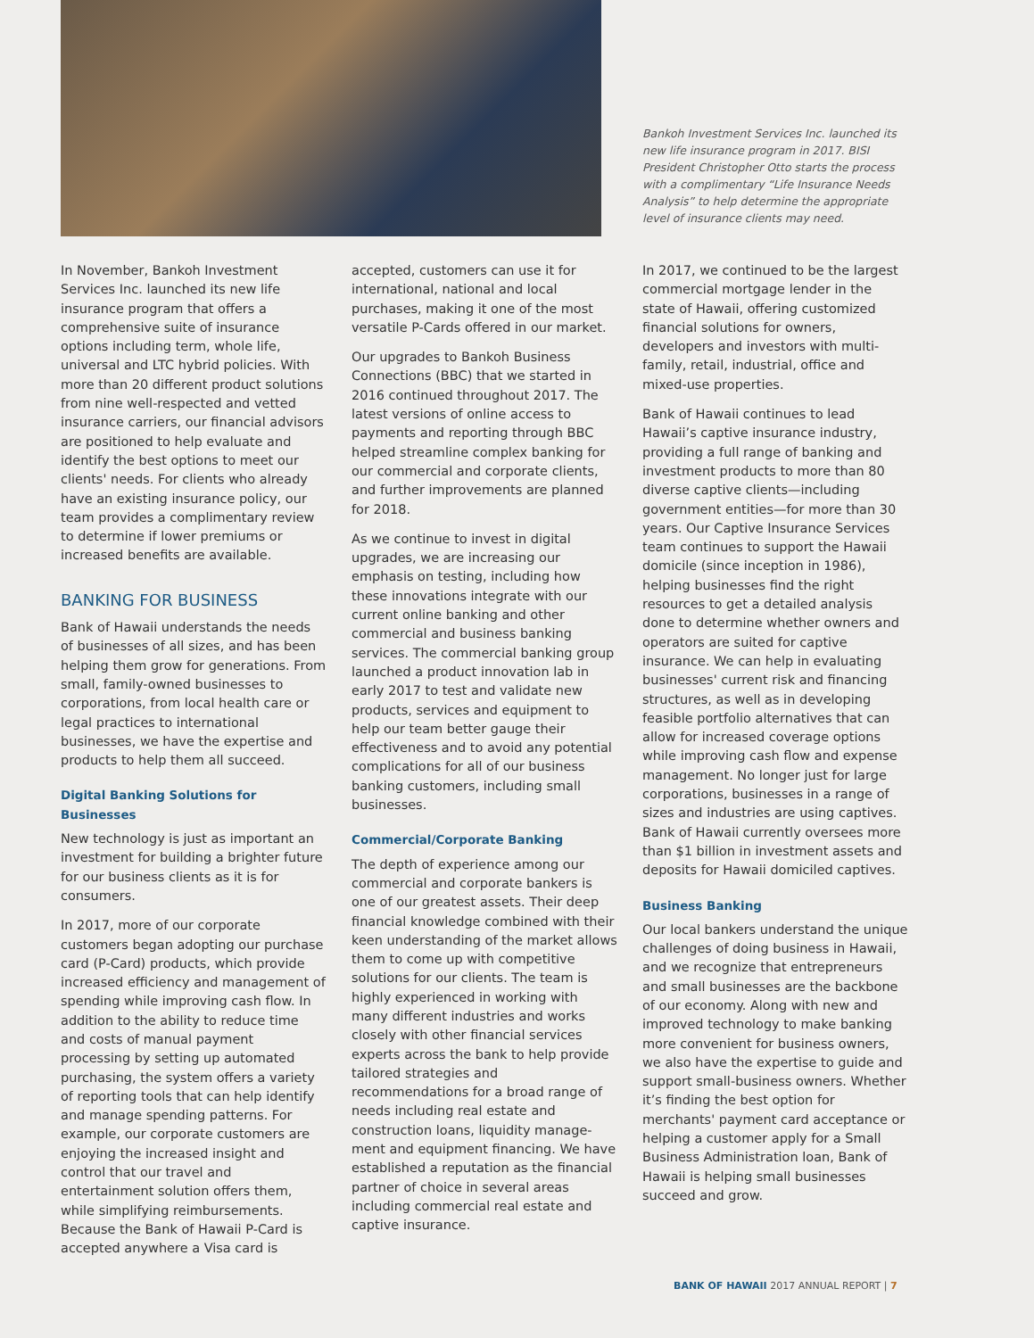Bankoh Investment Services Inc. launched its new life insurance program in 2017. BISI President Christopher Otto starts the process with a complimentary “Life Insurance Needs Analysis” to help determine the appropriate level of insurance clients may need.
In November, Bankoh Investment Services Inc. launched its new life insurance program that offers a comprehensive suite of insurance options including term, whole life, universal and LTC hybrid policies. With more than 20 different product solutions from nine well-respected and vetted insurance carriers, our financial advisors are positioned to help evaluate and identify the best options to meet our clients' needs. For clients who already have an existing insurance policy, our team provides a complimentary review to determine if lower premiums or increased benefits are available.
BANKING FOR BUSINESS
Bank of Hawaii understands the needs of businesses of all sizes, and has been helping them grow for generations. From small, family-owned businesses to corporations, from local health care or legal practices to international businesses, we have the expertise and products to help them all succeed.
Digital Banking Solutions for Businesses
New technology is just as important an investment for building a brighter future for our business clients as it is for consumers.
In 2017, more of our corporate customers began adopting our purchase card (P-Card) products, which provide increased efficiency and management of spending while improving cash flow. In addition to the ability to reduce time and costs of manual payment processing by setting up automated purchasing, the system offers a variety of reporting tools that can help identify and manage spending patterns. For example, our corporate customers are enjoying the increased insight and control that our travel and entertainment solution offers them, while simplifying reimbursements. Because the Bank of Hawaii P-Card is accepted anywhere a Visa card is
accepted, customers can use it for international, national and local purchases, making it one of the most versatile P-Cards offered in our market.
Our upgrades to Bankoh Business Connections (BBC) that we started in 2016 continued throughout 2017. The latest versions of online access to payments and reporting through BBC helped streamline complex banking for our commercial and corporate clients, and further improvements are planned for 2018.
As we continue to invest in digital upgrades, we are increasing our emphasis on testing, including how these innovations integrate with our current online banking and other commercial and business banking services. The commercial banking group launched a product innovation lab in early 2017 to test and validate new products, services and equipment to help our team better gauge their effectiveness and to avoid any potential complications for all of our business banking customers, including small businesses.
Commercial/Corporate Banking
The depth of experience among our commercial and corporate bankers is one of our greatest assets. Their deep financial knowledge combined with their keen understanding of the market allows them to come up with competitive solutions for our clients. The team is highly experienced in working with many different industries and works closely with other financial services experts across the bank to help provide tailored strategies and recommendations for a broad range of needs including real estate and construction loans, liquidity manage-ment and equipment financing. We have established a reputation as the financial partner of choice in several areas including commercial real estate and captive insurance.
In 2017, we continued to be the largest commercial mortgage lender in the state of Hawaii, offering customized financial solutions for owners, developers and investors with multi-family, retail, industrial, office and mixed-use properties.
Bank of Hawaii continues to lead Hawaii’s captive insurance industry, providing a full range of banking and investment products to more than 80 diverse captive clients—including government entities—for more than 30 years. Our Captive Insurance Services team continues to support the Hawaii domicile (since inception in 1986), helping businesses find the right resources to get a detailed analysis done to determine whether owners and operators are suited for captive insurance. We can help in evaluating businesses' current risk and financing structures, as well as in developing feasible portfolio alternatives that can allow for increased coverage options while improving cash flow and expense management. No longer just for large corporations, businesses in a range of sizes and industries are using captives. Bank of Hawaii currently oversees more than $1 billion in investment assets and deposits for Hawaii domiciled captives.
Business Banking
Our local bankers understand the unique challenges of doing business in Hawaii, and we recognize that entrepreneurs and small businesses are the backbone of our economy. Along with new and improved technology to make banking more convenient for business owners, we also have the expertise to guide and support small-business owners. Whether it’s finding the best option for merchants' payment card acceptance or helping a customer apply for a Small Business Administration loan, Bank of Hawaii is helping small businesses succeed and grow.
BANK OF HAWAII 2017 ANNUAL REPORT | 7